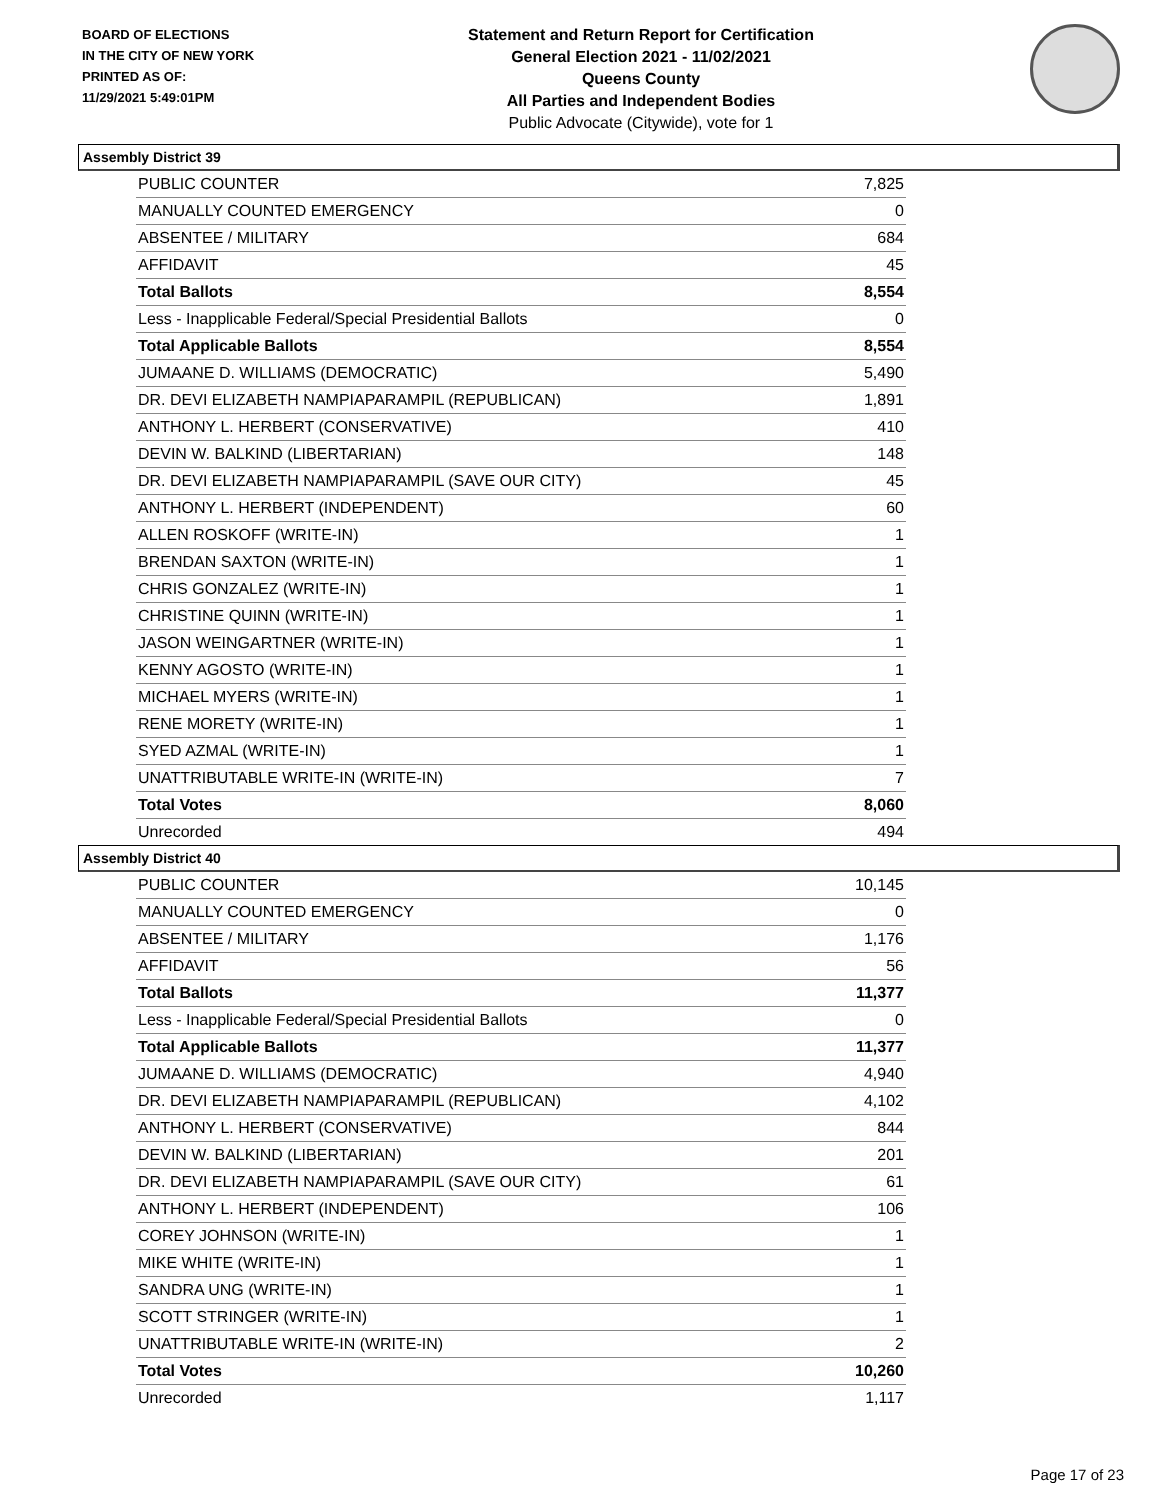BOARD OF ELECTIONS
IN THE CITY OF NEW YORK
PRINTED AS OF:
11/29/2021 5:49:01PM
Statement and Return Report for Certification
General Election 2021 - 11/02/2021
Queens County
All Parties and Independent Bodies
Public Advocate (Citywide), vote for 1
Assembly District 39
| PUBLIC COUNTER | 7,825 |
| MANUALLY COUNTED EMERGENCY | 0 |
| ABSENTEE / MILITARY | 684 |
| AFFIDAVIT | 45 |
| Total Ballots | 8,554 |
| Less - Inapplicable Federal/Special Presidential Ballots | 0 |
| Total Applicable Ballots | 8,554 |
| JUMAANE D. WILLIAMS (DEMOCRATIC) | 5,490 |
| DR. DEVI ELIZABETH NAMPIAPARAMPIL (REPUBLICAN) | 1,891 |
| ANTHONY L. HERBERT (CONSERVATIVE) | 410 |
| DEVIN W. BALKIND (LIBERTARIAN) | 148 |
| DR. DEVI ELIZABETH NAMPIAPARAMPIL (SAVE OUR CITY) | 45 |
| ANTHONY L. HERBERT (INDEPENDENT) | 60 |
| ALLEN ROSKOFF (WRITE-IN) | 1 |
| BRENDAN SAXTON (WRITE-IN) | 1 |
| CHRIS GONZALEZ (WRITE-IN) | 1 |
| CHRISTINE QUINN (WRITE-IN) | 1 |
| JASON WEINGARTNER (WRITE-IN) | 1 |
| KENNY AGOSTO (WRITE-IN) | 1 |
| MICHAEL MYERS (WRITE-IN) | 1 |
| RENE MORETY (WRITE-IN) | 1 |
| SYED AZMAL (WRITE-IN) | 1 |
| UNATTRIBUTABLE WRITE-IN (WRITE-IN) | 7 |
| Total Votes | 8,060 |
| Unrecorded | 494 |
Assembly District 40
| PUBLIC COUNTER | 10,145 |
| MANUALLY COUNTED EMERGENCY | 0 |
| ABSENTEE / MILITARY | 1,176 |
| AFFIDAVIT | 56 |
| Total Ballots | 11,377 |
| Less - Inapplicable Federal/Special Presidential Ballots | 0 |
| Total Applicable Ballots | 11,377 |
| JUMAANE D. WILLIAMS (DEMOCRATIC) | 4,940 |
| DR. DEVI ELIZABETH NAMPIAPARAMPIL (REPUBLICAN) | 4,102 |
| ANTHONY L. HERBERT (CONSERVATIVE) | 844 |
| DEVIN W. BALKIND (LIBERTARIAN) | 201 |
| DR. DEVI ELIZABETH NAMPIAPARAMPIL (SAVE OUR CITY) | 61 |
| ANTHONY L. HERBERT (INDEPENDENT) | 106 |
| COREY JOHNSON (WRITE-IN) | 1 |
| MIKE WHITE (WRITE-IN) | 1 |
| SANDRA UNG (WRITE-IN) | 1 |
| SCOTT STRINGER (WRITE-IN) | 1 |
| UNATTRIBUTABLE WRITE-IN (WRITE-IN) | 2 |
| Total Votes | 10,260 |
| Unrecorded | 1,117 |
Page 17 of 23